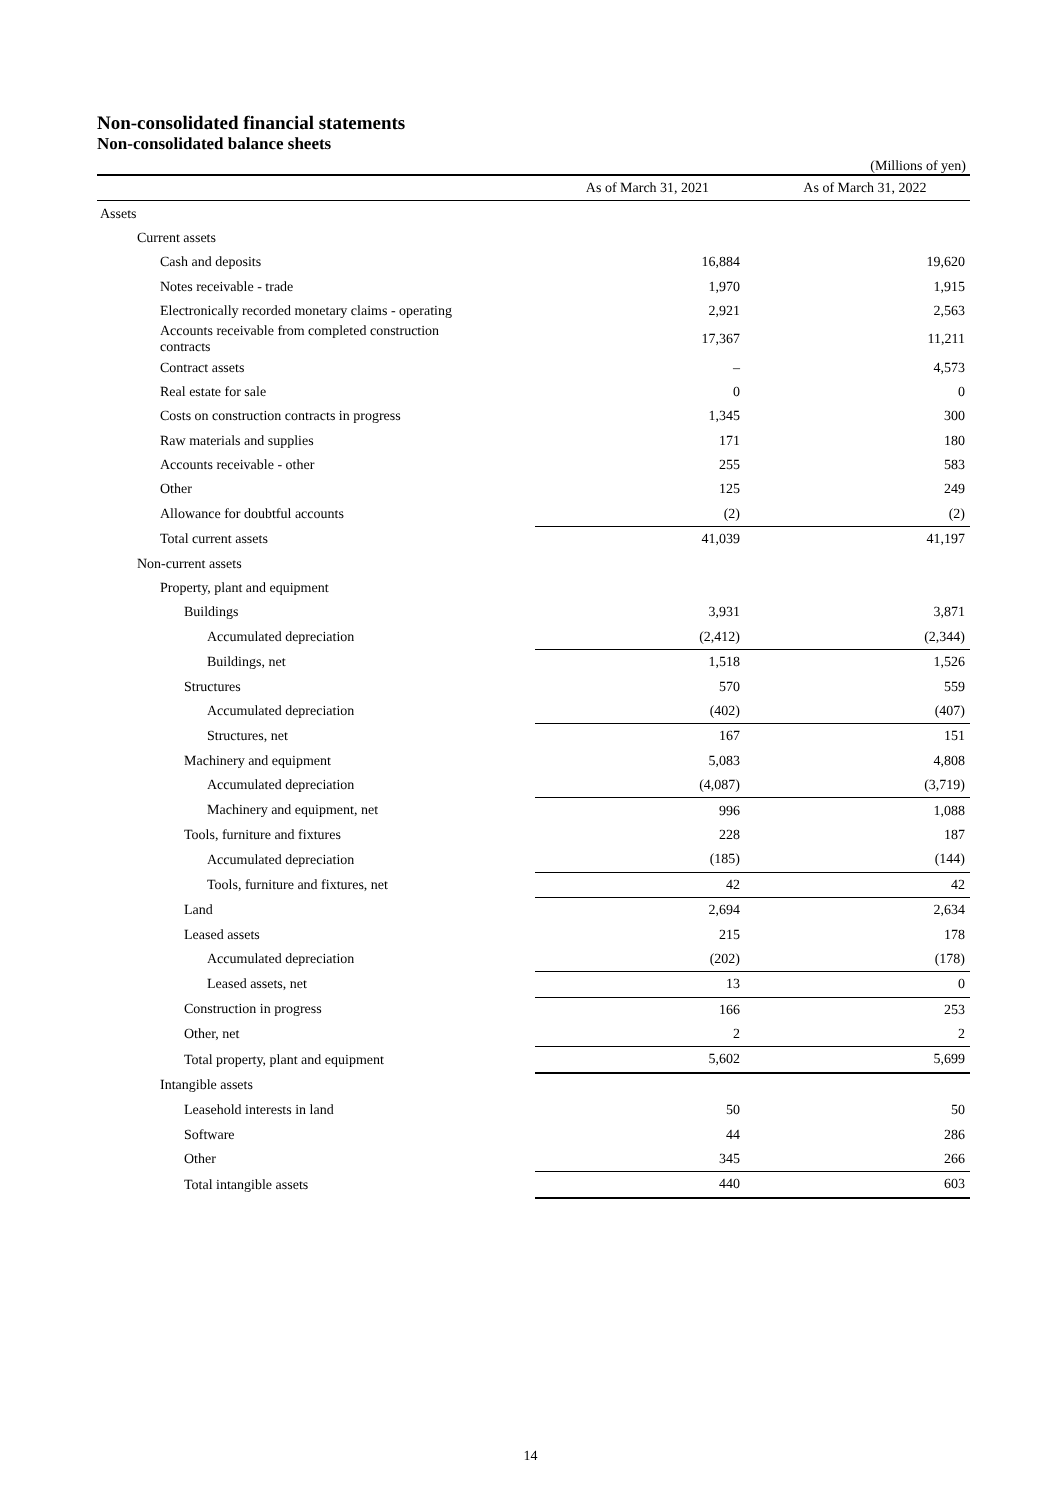Non-consolidated financial statements
Non-consolidated balance sheets
(Millions of yen)
| | As of March 31, 2021 | As of March 31, 2022 |
| --- | --- | --- |
| Assets | | |
| Current assets | | |
| Cash and deposits | 16,884 | 19,620 |
| Notes receivable - trade | 1,970 | 1,915 |
| Electronically recorded monetary claims - operating | 2,921 | 2,563 |
| Accounts receivable from completed construction contracts | 17,367 | 11,211 |
| Contract assets | – | 4,573 |
| Real estate for sale | 0 | 0 |
| Costs on construction contracts in progress | 1,345 | 300 |
| Raw materials and supplies | 171 | 180 |
| Accounts receivable - other | 255 | 583 |
| Other | 125 | 249 |
| Allowance for doubtful accounts | (2) | (2) |
| Total current assets | 41,039 | 41,197 |
| Non-current assets | | |
| Property, plant and equipment | | |
| Buildings | 3,931 | 3,871 |
| Accumulated depreciation | (2,412) | (2,344) |
| Buildings, net | 1,518 | 1,526 |
| Structures | 570 | 559 |
| Accumulated depreciation | (402) | (407) |
| Structures, net | 167 | 151 |
| Machinery and equipment | 5,083 | 4,808 |
| Accumulated depreciation | (4,087) | (3,719) |
| Machinery and equipment, net | 996 | 1,088 |
| Tools, furniture and fixtures | 228 | 187 |
| Accumulated depreciation | (185) | (144) |
| Tools, furniture and fixtures, net | 42 | 42 |
| Land | 2,694 | 2,634 |
| Leased assets | 215 | 178 |
| Accumulated depreciation | (202) | (178) |
| Leased assets, net | 13 | 0 |
| Construction in progress | 166 | 253 |
| Other, net | 2 | 2 |
| Total property, plant and equipment | 5,602 | 5,699 |
| Intangible assets | | |
| Leasehold interests in land | 50 | 50 |
| Software | 44 | 286 |
| Other | 345 | 266 |
| Total intangible assets | 440 | 603 |
14